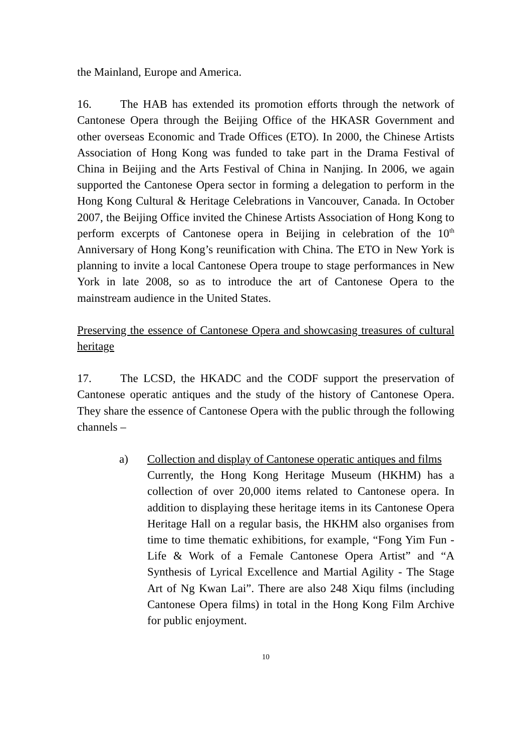the Mainland, Europe and America.
16. The HAB has extended its promotion efforts through the network of Cantonese Opera through the Beijing Office of the HKASR Government and other overseas Economic and Trade Offices (ETO). In 2000, the Chinese Artists Association of Hong Kong was funded to take part in the Drama Festival of China in Beijing and the Arts Festival of China in Nanjing. In 2006, we again supported the Cantonese Opera sector in forming a delegation to perform in the Hong Kong Cultural & Heritage Celebrations in Vancouver, Canada. In October 2007, the Beijing Office invited the Chinese Artists Association of Hong Kong to perform excerpts of Cantonese opera in Beijing in celebration of the 10<sup>th</sup> Anniversary of Hong Kong’s reunification with China. The ETO in New York is planning to invite a local Cantonese Opera troupe to stage performances in New York in late 2008, so as to introduce the art of Cantonese Opera to the mainstream audience in the United States.
Preserving the essence of Cantonese Opera and showcasing treasures of cultural heritage
17. The LCSD, the HKADC and the CODF support the preservation of Cantonese operatic antiques and the study of the history of Cantonese Opera. They share the essence of Cantonese Opera with the public through the following channels –
a) Collection and display of Cantonese operatic antiques and films
Currently, the Hong Kong Heritage Museum (HKHM) has a collection of over 20,000 items related to Cantonese opera. In addition to displaying these heritage items in its Cantonese Opera Heritage Hall on a regular basis, the HKHM also organises from time to time thematic exhibitions, for example, “Fong Yim Fun - Life & Work of a Female Cantonese Opera Artist” and “A Synthesis of Lyrical Excellence and Martial Agility - The Stage Art of Ng Kwan Lai”. There are also 248 Xiqu films (including Cantonese Opera films) in total in the Hong Kong Film Archive for public enjoyment.
10